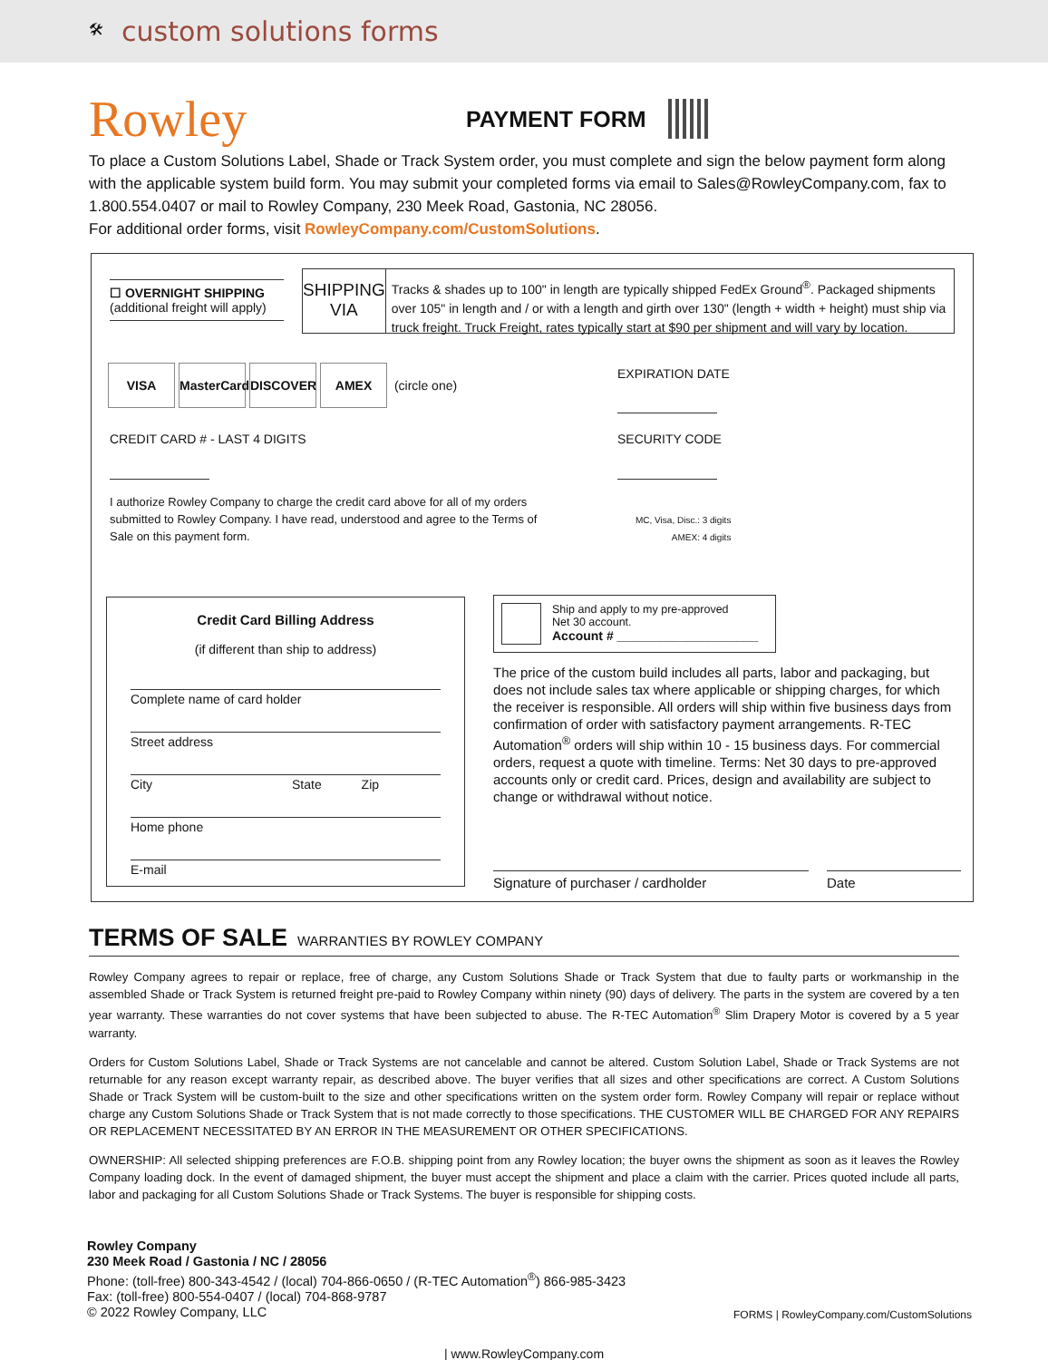🛠 custom solutions forms
Rowley
PAYMENT FORM
To place a Custom Solutions Label, Shade or Track System order, you must complete and sign the below payment form along with the applicable system build form. You may submit your completed forms via email to Sales@RowleyCompany.com, fax to 1.800.554.0407 or mail to Rowley Company, 230 Meek Road, Gastonia, NC 28056.
For additional order forms, visit RowleyCompany.com/CustomSolutions.
☐ OVERNIGHT SHIPPING
(additional freight will apply)
SHIPPING VIA
Tracks & shades up to 100" in length are typically shipped FedEx Ground<sup>®</sup>. Packaged shipments over 105" in length and / or with a length and girth over 130" (length + width + height) must ship via truck freight. Truck Freight, rates typically start at $90 per shipment and will vary by location.
VISA MasterCard DISCOVER AMEX (circle one)
EXPIRATION DATE
CREDIT CARD # - LAST 4 DIGITS SECURITY CODE
I authorize Rowley Company to charge the credit card above for all of my orders submitted to Rowley Company. I have read, understood and agree to the Terms of Sale on this payment form.
MC, Visa, Disc.: 3 digits
AMEX: 4 digits
Credit Card Billing Address
(if different than ship to address)
Complete name of card holder
Street address
City State Zip
Home phone
E-mail
Ship and apply to my pre-approved
Net 30 account.
Account # ____________________
The price of the custom build includes all parts, labor and packaging, but does not include sales tax where applicable or shipping charges, for which the receiver is responsible. All orders will ship within five business days from confirmation of order with satisfactory payment arrangements. R-TEC Automation<sup>®</sup> orders will ship within 10 - 15 business days. For commercial orders, request a quote with timeline. Terms: Net 30 days to pre-approved accounts only or credit card. Prices, design and availability are subject to change or withdrawal without notice.
Signature of purchaser / cardholder Date
TERMS OF SALE
WARRANTIES BY ROWLEY COMPANY
Rowley Company agrees to repair or replace, free of charge, any Custom Solutions Shade or Track System that due to faulty parts or workmanship in the assembled Shade or Track System is returned freight pre-paid to Rowley Company within ninety (90) days of delivery. The parts in the system are covered by a ten year warranty. These warranties do not cover systems that have been subjected to abuse. The R-TEC Automation<sup>®</sup> Slim Drapery Motor is covered by a 5 year warranty.
Orders for Custom Solutions Label, Shade or Track Systems are not cancelable and cannot be altered. Custom Solution Label, Shade or Track Systems are not returnable for any reason except warranty repair, as described above. The buyer verifies that all sizes and other specifications are correct. A Custom Solutions Shade or Track System will be custom-built to the size and other specifications written on the system order form. Rowley Company will repair or replace without charge any Custom Solutions Shade or Track System that is not made correctly to those specifications. THE CUSTOMER WILL BE CHARGED FOR ANY REPAIRS OR REPLACEMENT NECESSITATED BY AN ERROR IN THE MEASUREMENT OR OTHER SPECIFICATIONS.
OWNERSHIP: All selected shipping preferences are F.O.B. shipping point from any Rowley location; the buyer owns the shipment as soon as it leaves the Rowley Company loading dock. In the event of damaged shipment, the buyer must accept the shipment and place a claim with the carrier. Prices quoted include all parts, labor and packaging for all Custom Solutions Shade or Track Systems. The buyer is responsible for shipping costs.
Rowley Company
230 Meek Road / Gastonia / NC / 28056
Phone: (toll-free) 800-343-4542 / (local) 704-866-0650 / (R-TEC Automation<sup>®</sup>) 866-985-3423
Fax: (toll-free) 800-554-0407 / (local) 704-868-9787
© 2022 Rowley Company, LLC
FORMS | RowleyCompany.com/CustomSolutions
| www.RowleyCompany.com